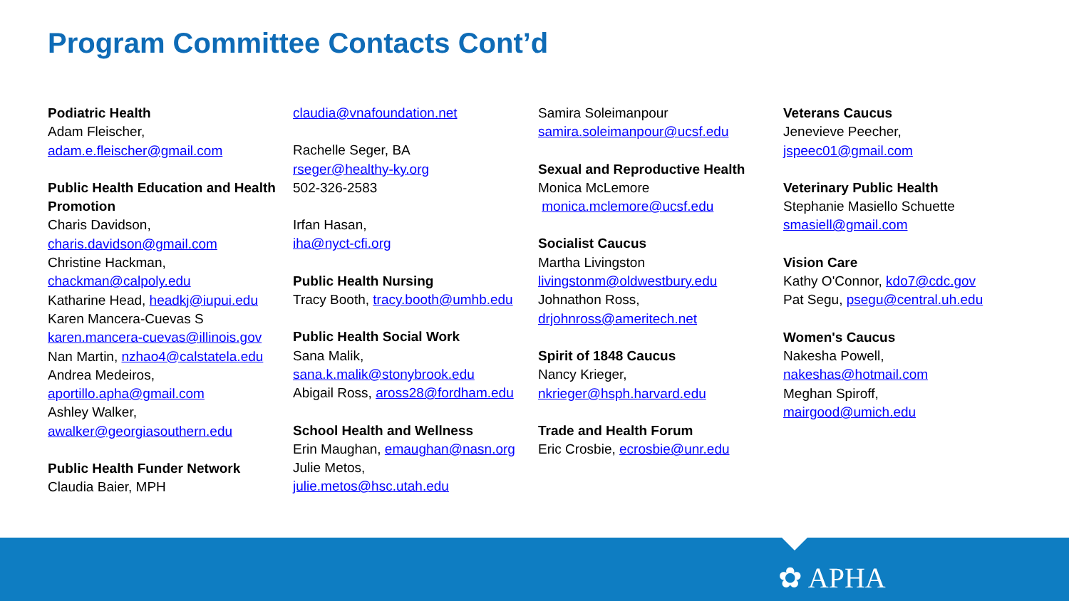Program Committee Contacts Cont’d
Podiatric Health
Adam Fleischer,
adam.e.fleischer@gmail.com
Public Health Education and Health Promotion
Charis Davidson,
charis.davidson@gmail.com
Christine Hackman,
chackman@calpoly.edu
Katharine Head, headkj@iupui.edu
Karen Mancera-Cuevas S
karen.mancera-cuevas@illinois.gov
Nan Martin, nzhao4@calstatela.edu
Andrea Medeiros,
aportillo.apha@gmail.com
Ashley Walker,
awalker@georgiasouthern.edu
Public Health Funder Network
Claudia Baier, MPH
claudia@vnafoundation.net
Rachelle Seger, BA
rseger@healthy-ky.org
502-326-2583
Irfan Hasan,
iha@nyct-cfi.org
Public Health Nursing
Tracy Booth, tracy.booth@umhb.edu
Public Health Social Work
Sana Malik,
sana.k.malik@stonybrook.edu
Abigail Ross, aross28@fordham.edu
School Health and Wellness
Erin Maughan, emaughan@nasn.org
Julie Metos,
julie.metos@hsc.utah.edu
Samira Soleimanpour
samira.soleimanpour@ucsf.edu
Sexual and Reproductive Health
Monica McLemore
monica.mclemore@ucsf.edu
Socialist Caucus
Martha Livingston
livingstonm@oldwestbury.edu
Johnathon Ross,
drjohnross@ameritech.net
Spirit of 1848 Caucus
Nancy Krieger,
nkrieger@hsph.harvard.edu
Trade and Health Forum
Eric Crosbie, ecrosbie@unr.edu
Veterans Caucus
Jenevieve Peecher,
jspeec01@gmail.com
Veterinary Public Health
Stephanie Masiello Schuette
smasiell@gmail.com
Vision Care
Kathy O'Connor, kdo7@cdc.gov
Pat Segu, psegu@central.uh.edu
Women's Caucus
Nakesha Powell,
nakeshas@hotmail.com
Meghan Spiroff,
mairgood@umich.edu
✿ APHA